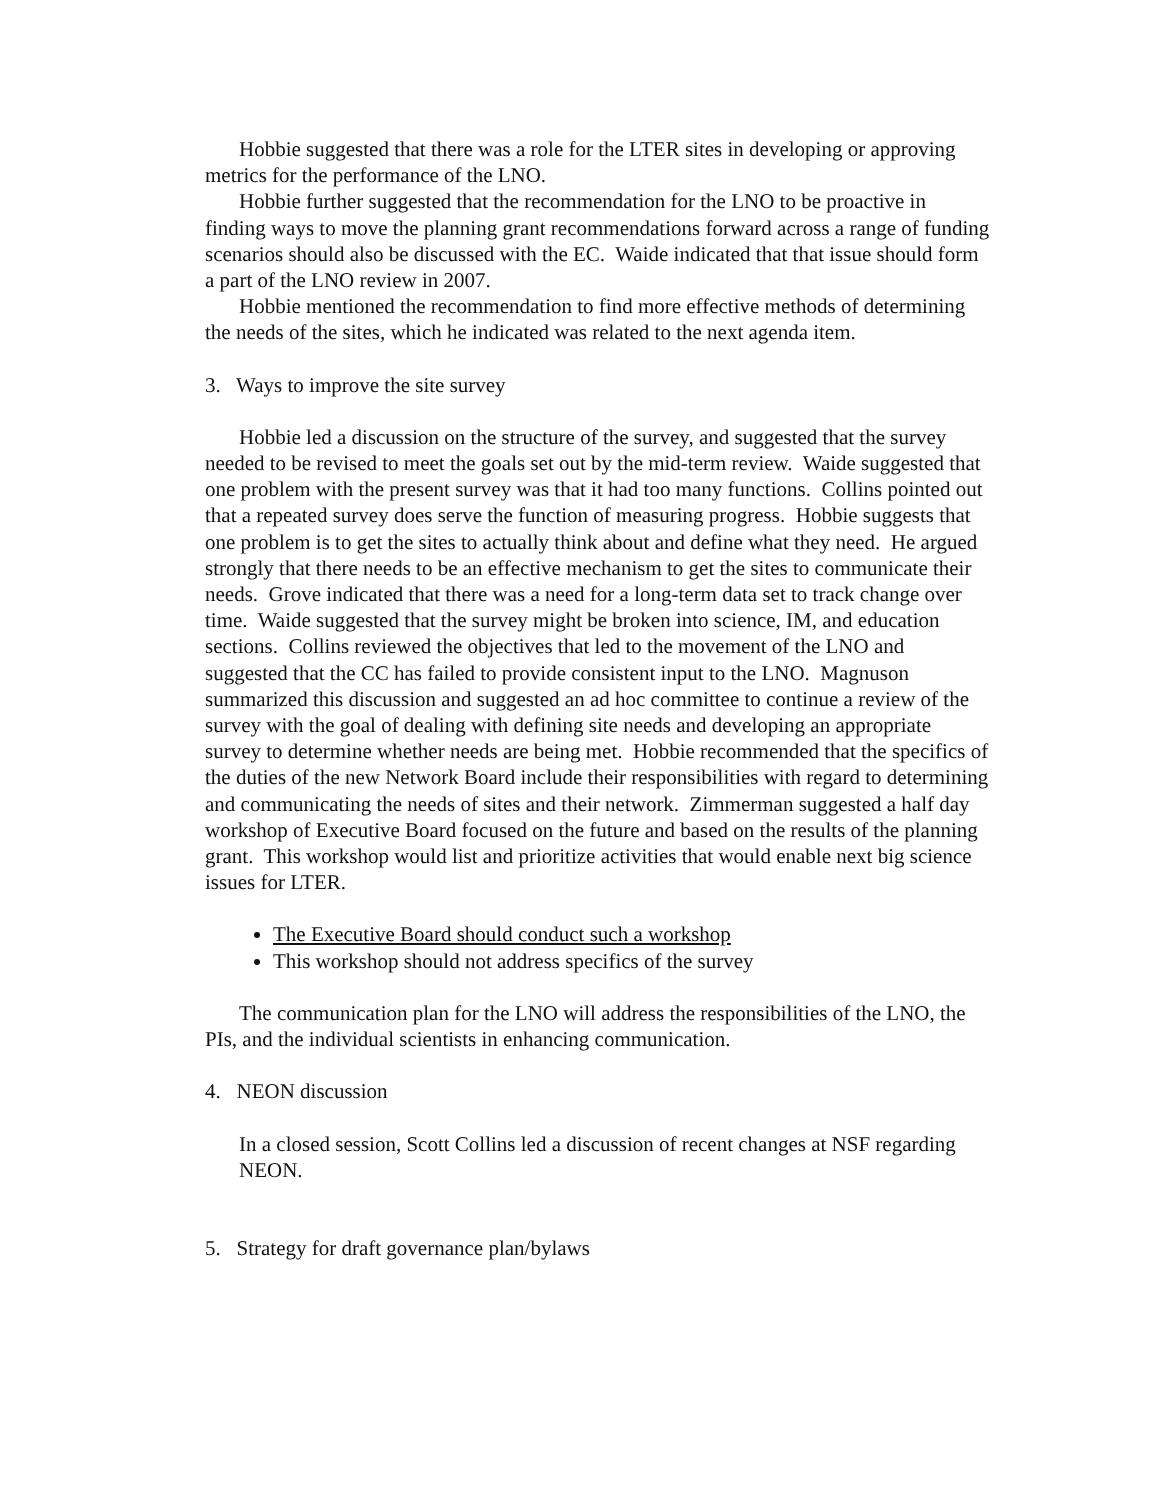Hobbie suggested that there was a role for the LTER sites in developing or approving metrics for the performance of the LNO.
Hobbie further suggested that the recommendation for the LNO to be proactive in finding ways to move the planning grant recommendations forward across a range of funding scenarios should also be discussed with the EC. Waide indicated that that issue should form a part of the LNO review in 2007.
Hobbie mentioned the recommendation to find more effective methods of determining the needs of the sites, which he indicated was related to the next agenda item.
3. Ways to improve the site survey
Hobbie led a discussion on the structure of the survey, and suggested that the survey needed to be revised to meet the goals set out by the mid-term review. Waide suggested that one problem with the present survey was that it had too many functions. Collins pointed out that a repeated survey does serve the function of measuring progress. Hobbie suggests that one problem is to get the sites to actually think about and define what they need. He argued strongly that there needs to be an effective mechanism to get the sites to communicate their needs. Grove indicated that there was a need for a long-term data set to track change over time. Waide suggested that the survey might be broken into science, IM, and education sections. Collins reviewed the objectives that led to the movement of the LNO and suggested that the CC has failed to provide consistent input to the LNO. Magnuson summarized this discussion and suggested an ad hoc committee to continue a review of the survey with the goal of dealing with defining site needs and developing an appropriate survey to determine whether needs are being met. Hobbie recommended that the specifics of the duties of the new Network Board include their responsibilities with regard to determining and communicating the needs of sites and their network. Zimmerman suggested a half day workshop of Executive Board focused on the future and based on the results of the planning grant. This workshop would list and prioritize activities that would enable next big science issues for LTER.
The Executive Board should conduct such a workshop
This workshop should not address specifics of the survey
The communication plan for the LNO will address the responsibilities of the LNO, the PIs, and the individual scientists in enhancing communication.
4. NEON discussion
In a closed session, Scott Collins led a discussion of recent changes at NSF regarding NEON.
5. Strategy for draft governance plan/bylaws